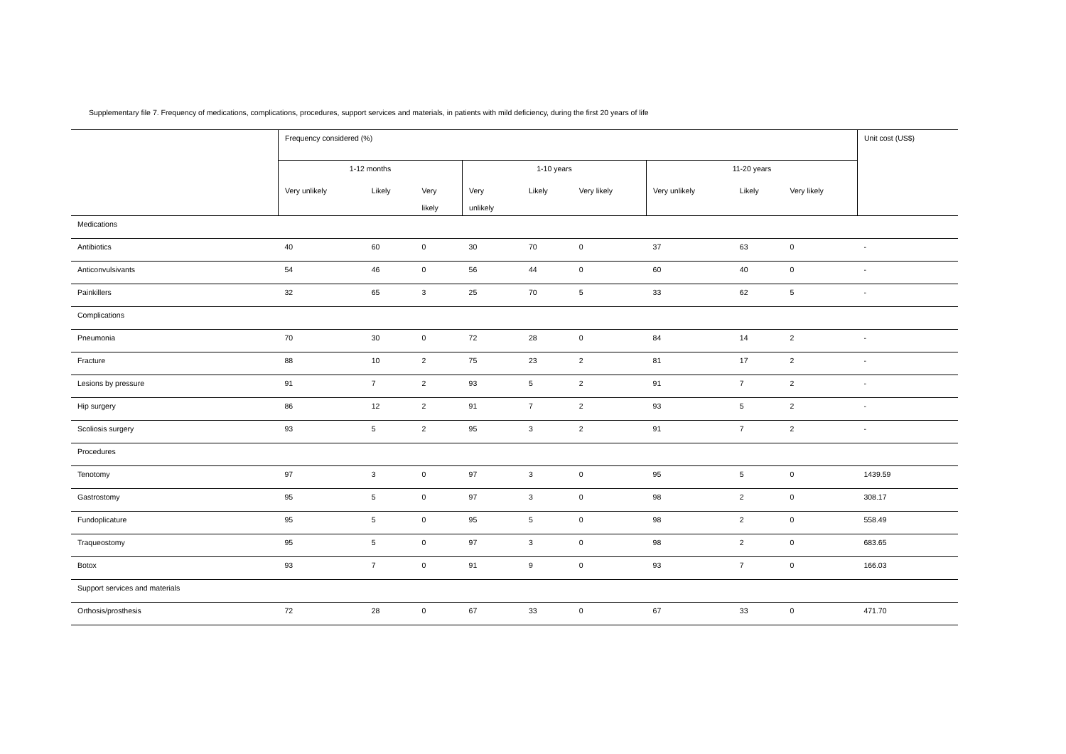Supplementary file 7. Frequency of medications, complications, procedures, support services and materials, in patients with mild deficiency, during the first 20 years of life
| | Frequency considered (%) | | | | | | | | | Unit cost (US$) |
| --- | --- | --- | --- | --- | --- | --- | --- | --- | --- | --- |
| | 1-12 months | | | 1-10 years | | | 11-20 years | | | |
| | Very unlikely | Likely | Very likely | Very unlikely | Likely | Very likely | Very unlikely | Likely | Very likely | |
| Medications | | | | | | | | | | |
| Antibiotics | 40 | 60 | 0 | 30 | 70 | 0 | 37 | 63 | 0 | - |
| Anticonvulsivants | 54 | 46 | 0 | 56 | 44 | 0 | 60 | 40 | 0 | - |
| Painkillers | 32 | 65 | 3 | 25 | 70 | 5 | 33 | 62 | 5 | - |
| Complications | | | | | | | | | | |
| Pneumonia | 70 | 30 | 0 | 72 | 28 | 0 | 84 | 14 | 2 | - |
| Fracture | 88 | 10 | 2 | 75 | 23 | 2 | 81 | 17 | 2 | - |
| Lesions by pressure | 91 | 7 | 2 | 93 | 5 | 2 | 91 | 7 | 2 | - |
| Hip surgery | 86 | 12 | 2 | 91 | 7 | 2 | 93 | 5 | 2 | - |
| Scoliosis surgery | 93 | 5 | 2 | 95 | 3 | 2 | 91 | 7 | 2 | - |
| Procedures | | | | | | | | | | |
| Tenotomy | 97 | 3 | 0 | 97 | 3 | 0 | 95 | 5 | 0 | 1439.59 |
| Gastrostomy | 95 | 5 | 0 | 97 | 3 | 0 | 98 | 2 | 0 | 308.17 |
| Fundoplicature | 95 | 5 | 0 | 95 | 5 | 0 | 98 | 2 | 0 | 558.49 |
| Traqueostomy | 95 | 5 | 0 | 97 | 3 | 0 | 98 | 2 | 0 | 683.65 |
| Botox | 93 | 7 | 0 | 91 | 9 | 0 | 93 | 7 | 0 | 166.03 |
| Support services and materials | | | | | | | | | | |
| Orthosis/prosthesis | 72 | 28 | 0 | 67 | 33 | 0 | 67 | 33 | 0 | 471.70 |